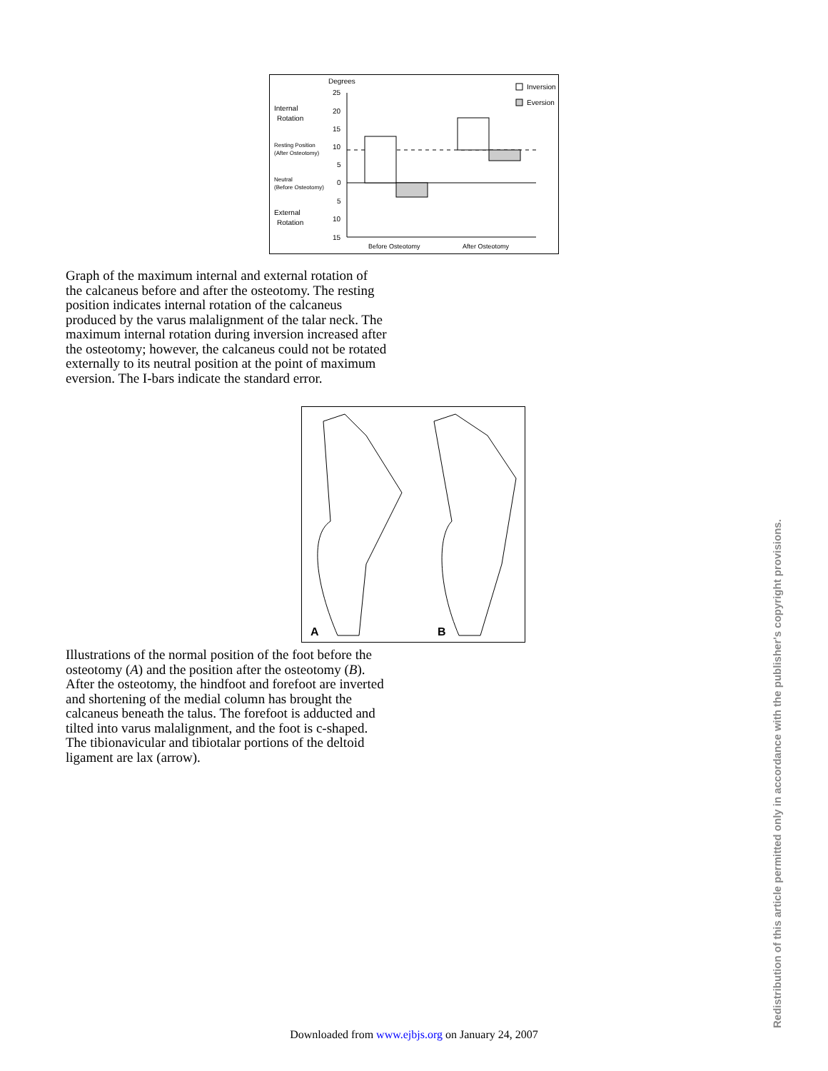Degrees
Internal
Rotation
Resting Position
(After Osteotomy)
Neutral
(Before Osteotomy)
External
Rotation
25
20
15
10
5
0
5
10
15
Inversion
Eversion
Before Osteotomy
After Osteotomy
Graph of the maximum internal and external rotation of the calcaneus before and after the osteotomy. The resting position indicates internal rotation of the calcaneus produced by the varus malalignment of the talar neck. The maximum internal rotation during inversion increased after the osteotomy; however, the calcaneus could not be rotated externally to its neutral position at the point of maximum eversion. The I-bars indicate the standard error.
A
B
Illustrations of the normal position of the foot before the osteotomy (A) and the position after the osteotomy (B). After the osteotomy, the hindfoot and forefoot are inverted and shortening of the medial column has brought the calcaneus beneath the talus. The forefoot is adducted and tilted into varus malalignment, and the foot is c-shaped. The tibionavicular and tibiotalar portions of the deltoid ligament are lax (arrow).
Redistribution of this article permitted only in accordance with the publisher's copyright provisions.
Downloaded from www.ejbjs.org on January 24, 2007